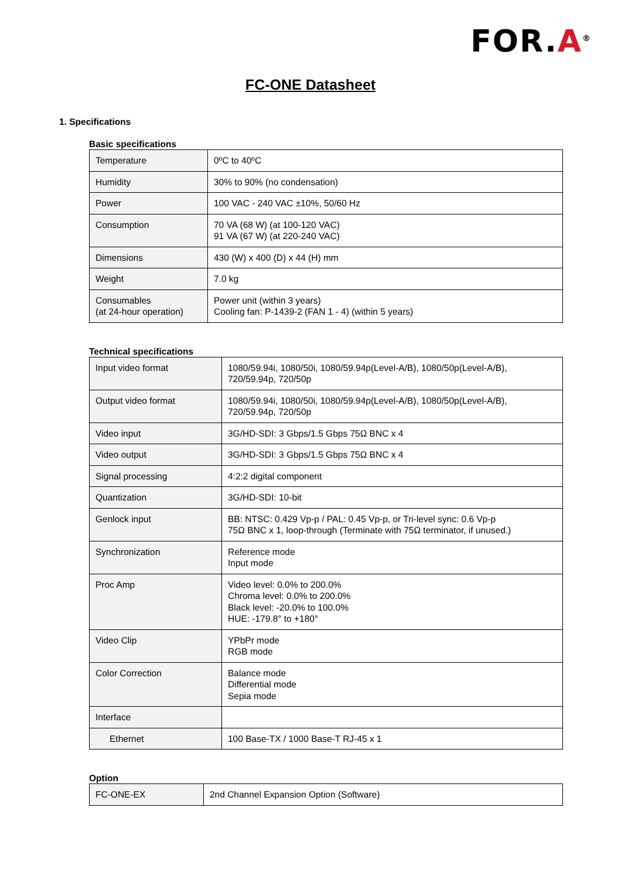FOR.A<sup>®</sup>
FC-ONE Datasheet
1. Specifications
Basic specifications
| Temperature | 0ºC to 40ºC |
| Humidity | 30% to 90% (no condensation) |
| Power | 100 VAC - 240 VAC ±10%, 50/60 Hz |
| Consumption | 70 VA (68 W) (at 100-120 VAC) 91 VA (67 W) (at 220-240 VAC) |
| Dimensions | 430 (W) x 400 (D) x 44 (H) mm |
| Weight | 7.0 kg |
| Consumables (at 24-hour operation) | Power unit (within 3 years) Cooling fan: P-1439-2 (FAN 1 - 4) (within 5 years) |
Technical specifications
| Input video format | 1080/59.94i, 1080/50i, 1080/59.94p(Level-A/B), 1080/50p(Level-A/B), 720/59.94p, 720/50p |
| Output video format | 1080/59.94i, 1080/50i, 1080/59.94p(Level-A/B), 1080/50p(Level-A/B), 720/59.94p, 720/50p |
| Video input | 3G/HD-SDI: 3 Gbps/1.5 Gbps 75Ω BNC x 4 |
| Video output | 3G/HD-SDI: 3 Gbps/1.5 Gbps 75Ω BNC x 4 |
| Signal processing | 4:2:2 digital component |
| Quantization | 3G/HD-SDI: 10-bit |
| Genlock input | BB: NTSC: 0.429 Vp-p / PAL: 0.45 Vp-p, or Tri-level sync: 0.6 Vp-p 75Ω BNC x 1, loop-through (Terminate with 75Ω terminator, if unused.) |
| Synchronization | Reference mode Input mode |
| Proc Amp | Video level: 0.0% to 200.0% Chroma level: 0.0% to 200.0% Black level: -20.0% to 100.0% HUE: -179.8° to +180° |
| Video Clip | YPbPr mode RGB mode |
| Color Correction | Balance mode Differential mode Sepia mode |
| Interface | |
| Ethernet | 100 Base-TX / 1000 Base-T RJ-45 x 1 |
Option
| FC-ONE-EX | 2nd Channel Expansion Option (Software) |